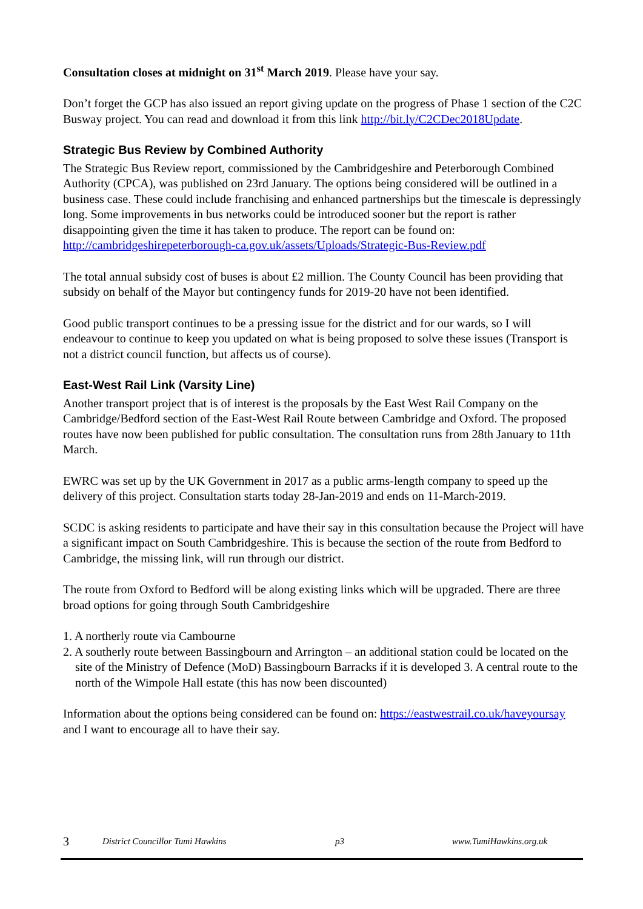Consultation closes at midnight on 31<sup>st</sup> March 2019. Please have your say.
Don’t forget the GCP has also issued an report giving update on the progress of Phase 1 section of the C2C Busway project. You can read and download it from this link http://bit.ly/C2CDec2018Update.
Strategic Bus Review by Combined Authority
The Strategic Bus Review report, commissioned by the Cambridgeshire and Peterborough Combined Authority (CPCA), was published on 23rd January. The options being considered will be outlined in a business case. These could include franchising and enhanced partnerships but the timescale is depressingly long. Some improvements in bus networks could be introduced sooner but the report is rather disappointing given the time it has taken to produce. The report can be found on: http://cambridgeshirepeterborough-ca.gov.uk/assets/Uploads/Strategic-Bus-Review.pdf
The total annual subsidy cost of buses is about £2 million. The County Council has been providing that subsidy on behalf of the Mayor but contingency funds for 2019-20 have not been identified.
Good public transport continues to be a pressing issue for the district and for our wards, so I will endeavour to continue to keep you updated on what is being proposed to solve these issues (Transport is not a district council function, but affects us of course).
East-West Rail Link (Varsity Line)
Another transport project that is of interest is the proposals by the East West Rail Company on the Cambridge/Bedford section of the East-West Rail Route between Cambridge and Oxford. The proposed routes have now been published for public consultation. The consultation runs from 28th January to 11th March.
EWRC was set up by the UK Government in 2017 as a public arms-length company to speed up the delivery of this project. Consultation starts today 28-Jan-2019 and ends on 11-March-2019.
SCDC is asking residents to participate and have their say in this consultation because the Project will have a significant impact on South Cambridgeshire. This is because the section of the route from Bedford to Cambridge, the missing link, will run through our district.
The route from Oxford to Bedford will be along existing links which will be upgraded. There are three broad options for going through South Cambridgeshire
1. A northerly route via Cambourne
2. A southerly route between Bassingbourn and Arrington – an additional station could be located on the site of the Ministry of Defence (MoD) Bassingbourn Barracks if it is developed 3. A central route to the north of the Wimpole Hall estate (this has now been discounted)
Information about the options being considered can be found on: https://eastwestrail.co.uk/haveyoursay and I want to encourage all to have their say.
3 District Councillor Tumi Hawkins p3 www.TumiHawkins.org.uk